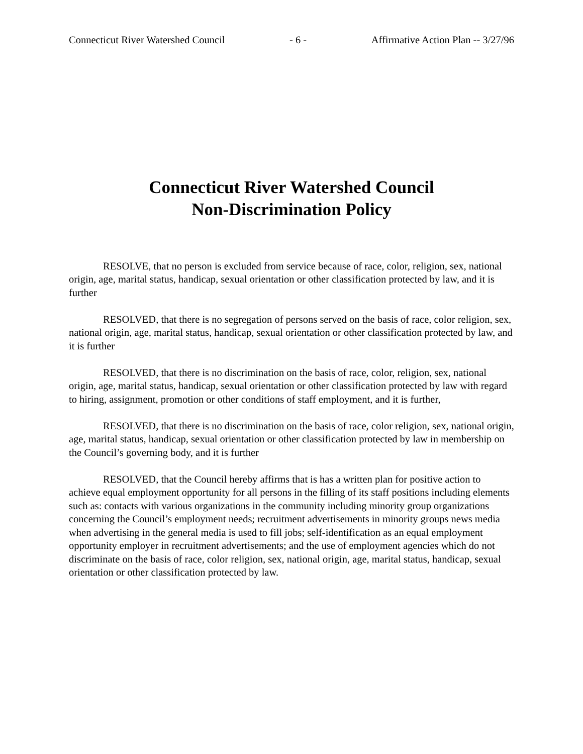Connecticut River Watershed Council - 6 - Affirmative Action Plan -- 3/27/96
Connecticut River Watershed Council
Non-Discrimination Policy
RESOLVE, that no person is excluded from service because of race, color, religion, sex, national origin, age, marital status, handicap, sexual orientation or other classification protected by law, and it is further
RESOLVED, that there is no segregation of persons served on the basis of race, color religion, sex, national origin, age, marital status, handicap, sexual orientation or other classification protected by law, and it is further
RESOLVED, that there is no discrimination on the basis of race, color, religion, sex, national origin, age, marital status, handicap, sexual orientation or other classification protected by law with regard to hiring, assignment, promotion or other conditions of staff employment, and it is further,
RESOLVED, that there is no discrimination on the basis of race, color religion, sex, national origin, age, marital status, handicap, sexual orientation or other classification protected by law in membership on the Council’s governing body, and it is further
RESOLVED, that the Council hereby affirms that is has a written plan for positive action to achieve equal employment opportunity for all persons in the filling of its staff positions including elements such as: contacts with various organizations in the community including minority group organizations concerning the Council’s employment needs; recruitment advertisements in minority groups news media when advertising in the general media is used to fill jobs; self-identification as an equal employment opportunity employer in recruitment advertisements; and the use of employment agencies which do not discriminate on the basis of race, color religion, sex, national origin, age, marital status, handicap, sexual orientation or other classification protected by law.